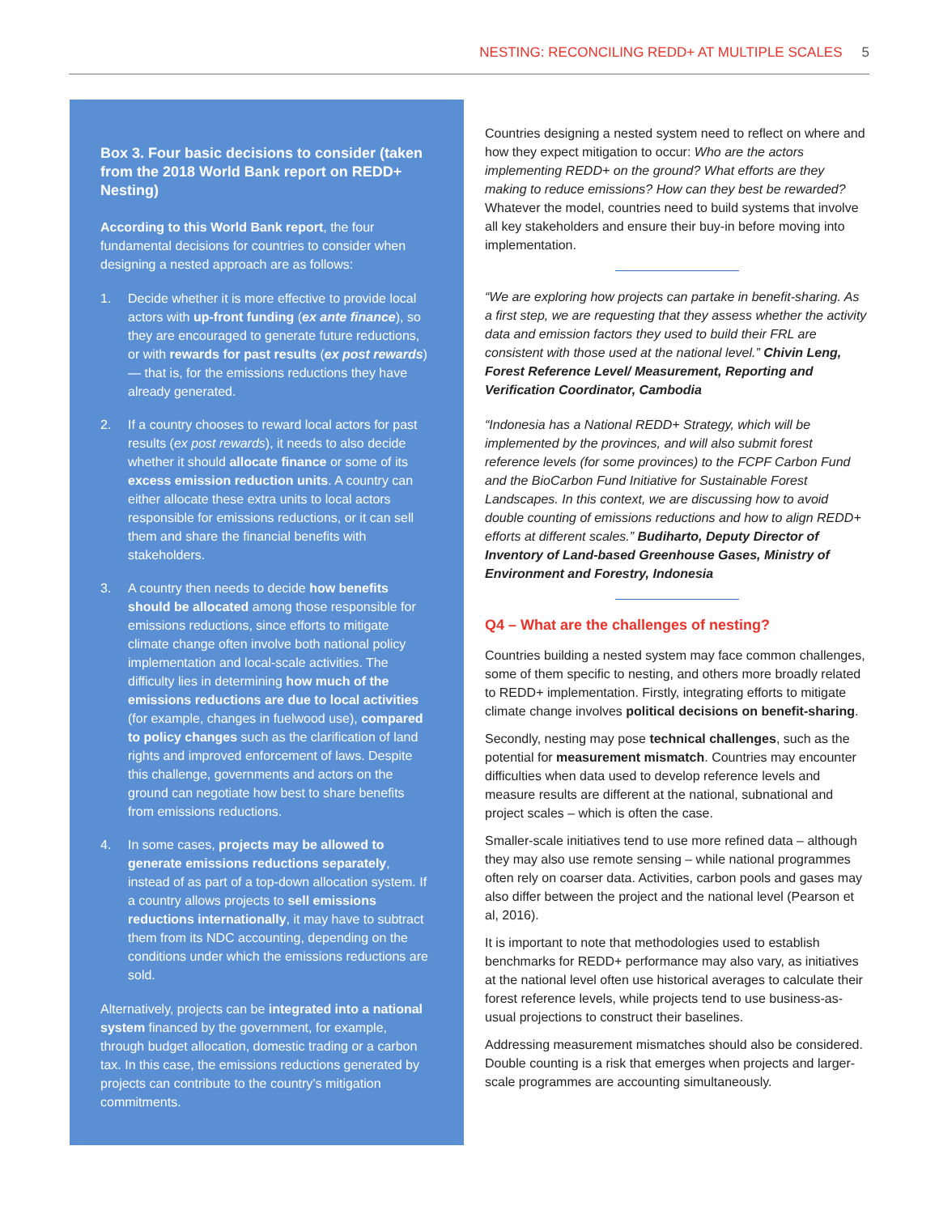NESTING: RECONCILING REDD+ AT MULTIPLE SCALES 5
Box 3. Four basic decisions to consider (taken from the 2018 World Bank report on REDD+ Nesting)
According to this World Bank report, the four fundamental decisions for countries to consider when designing a nested approach are as follows:
1. Decide whether it is more effective to provide local actors with up-front funding (ex ante finance), so they are encouraged to generate future reductions, or with rewards for past results (ex post rewards) — that is, for the emissions reductions they have already generated.
2. If a country chooses to reward local actors for past results (ex post rewards), it needs to also decide whether it should allocate finance or some of its excess emission reduction units. A country can either allocate these extra units to local actors responsible for emissions reductions, or it can sell them and share the financial benefits with stakeholders.
3. A country then needs to decide how benefits should be allocated among those responsible for emissions reductions, since efforts to mitigate climate change often involve both national policy implementation and local-scale activities. The difficulty lies in determining how much of the emissions reductions are due to local activities (for example, changes in fuelwood use), compared to policy changes such as the clarification of land rights and improved enforcement of laws. Despite this challenge, governments and actors on the ground can negotiate how best to share benefits from emissions reductions.
4. In some cases, projects may be allowed to generate emissions reductions separately, instead of as part of a top-down allocation system. If a country allows projects to sell emissions reductions internationally, it may have to subtract them from its NDC accounting, depending on the conditions under which the emissions reductions are sold.
Alternatively, projects can be integrated into a national system financed by the government, for example, through budget allocation, domestic trading or a carbon tax. In this case, the emissions reductions generated by projects can contribute to the country’s mitigation commitments.
Countries designing a nested system need to reflect on where and how they expect mitigation to occur: Who are the actors implementing REDD+ on the ground? What efforts are they making to reduce emissions? How can they best be rewarded? Whatever the model, countries need to build systems that involve all key stakeholders and ensure their buy-in before moving into implementation.
“We are exploring how projects can partake in benefit-sharing. As a first step, we are requesting that they assess whether the activity data and emission factors they used to build their FRL are consistent with those used at the national level.” Chivin Leng, Forest Reference Level/ Measurement, Reporting and Verification Coordinator, Cambodia
“Indonesia has a National REDD+ Strategy, which will be implemented by the provinces, and will also submit forest reference levels (for some provinces) to the FCPF Carbon Fund and the BioCarbon Fund Initiative for Sustainable Forest Landscapes. In this context, we are discussing how to avoid double counting of emissions reductions and how to align REDD+ efforts at different scales.” Budiharto, Deputy Director of Inventory of Land-based Greenhouse Gases, Ministry of Environment and Forestry, Indonesia
Q4 – What are the challenges of nesting?
Countries building a nested system may face common challenges, some of them specific to nesting, and others more broadly related to REDD+ implementation. Firstly, integrating efforts to mitigate climate change involves political decisions on benefit-sharing.
Secondly, nesting may pose technical challenges, such as the potential for measurement mismatch. Countries may encounter difficulties when data used to develop reference levels and measure results are different at the national, subnational and project scales – which is often the case.
Smaller-scale initiatives tend to use more refined data – although they may also use remote sensing – while national programmes often rely on coarser data. Activities, carbon pools and gases may also differ between the project and the national level (Pearson et al, 2016).
It is important to note that methodologies used to establish benchmarks for REDD+ performance may also vary, as initiatives at the national level often use historical averages to calculate their forest reference levels, while projects tend to use business-as-usual projections to construct their baselines.
Addressing measurement mismatches should also be considered. Double counting is a risk that emerges when projects and larger-scale programmes are accounting simultaneously.